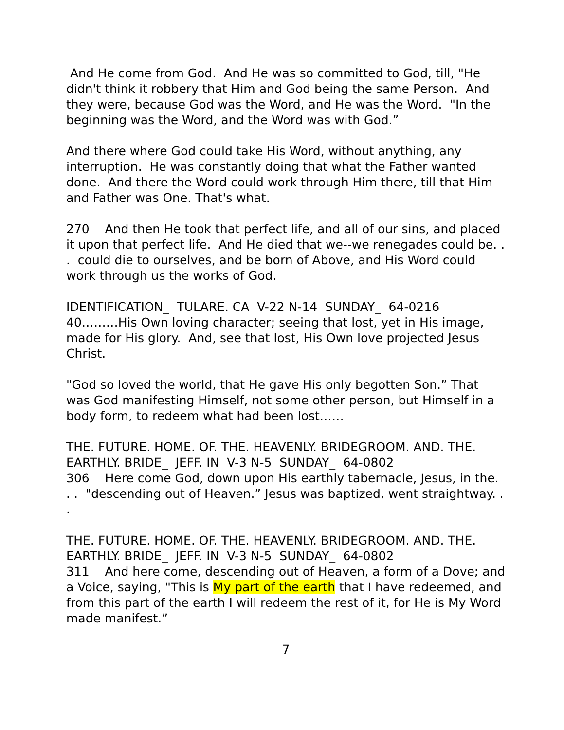And He come from God. And He was so committed to God, till, "He didn't think it robbery that Him and God being the same Person. And they were, because God was the Word, and He was the Word. "In the beginning was the Word, and the Word was with God.”
And there where God could take His Word, without anything, any interruption. He was constantly doing that what the Father wanted done. And there the Word could work through Him there, till that Him and Father was One. That's what.
270 And then He took that perfect life, and all of our sins, and placed it upon that perfect life. And He died that we--we renegades could be. . . could die to ourselves, and be born of Above, and His Word could work through us the works of God.
IDENTIFICATION_ TULARE. CA V-22 N-14 SUNDAY_ 64-0216
40………His Own loving character; seeing that lost, yet in His image, made for His glory. And, see that lost, His Own love projected Jesus Christ.
"God so loved the world, that He gave His only begotten Son.” That was God manifesting Himself, not some other person, but Himself in a body form, to redeem what had been lost……
THE. FUTURE. HOME. OF. THE. HEAVENLY. BRIDEGROOM. AND. THE. EARTHLY. BRIDE_ JEFF. IN V-3 N-5 SUNDAY_ 64-0802
306 Here come God, down upon His earthly tabernacle, Jesus, in the. . . "descending out of Heaven.” Jesus was baptized, went straightway. . .
THE. FUTURE. HOME. OF. THE. HEAVENLY. BRIDEGROOM. AND. THE. EARTHLY. BRIDE_ JEFF. IN V-3 N-5 SUNDAY_ 64-0802
311 And here come, descending out of Heaven, a form of a Dove; and a Voice, saying, "This is My part of the earth that I have redeemed, and from this part of the earth I will redeem the rest of it, for He is My Word made manifest.”
7